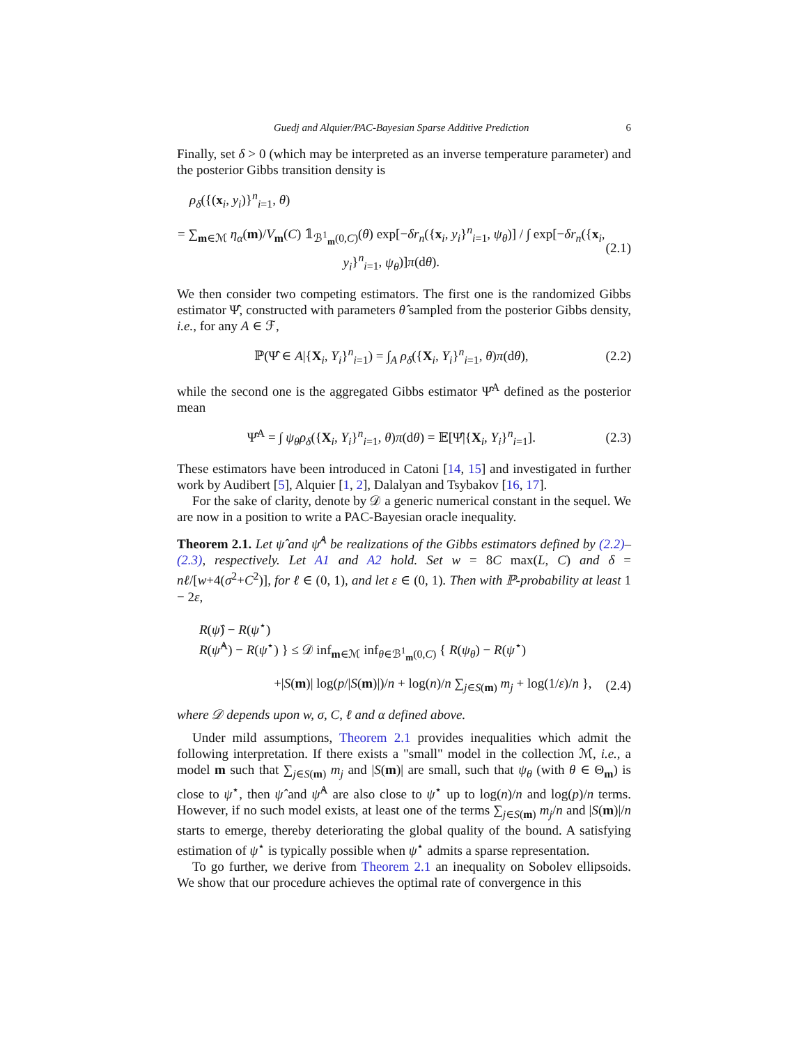Guedj and Alquier/PAC-Bayesian Sparse Additive Prediction 6
Finally, set δ > 0 (which may be interpreted as an inverse temperature parameter) and the posterior Gibbs transition density is
ρ<sub>δ</sub>({(x<sub>i</sub>, y<sub>i</sub>)}<sup>n</sup><sub>i=1</sub>, θ)
= ∑<sub>m∈ℳ</sub> η<sub>α</sub>(m)/V<sub>m</sub>(C) 𝟙<sub>ℬ<sup>1</sup><sub>m</sub>(0,C)</sub>(θ) exp[−δr<sub>n</sub>({x<sub>i</sub>, y<sub>i</sub>}<sup>n</sup><sub>i=1</sub>, ψ<sub>θ</sub>)] / ∫ exp[−δr<sub>n</sub>({x<sub>i</sub>, y<sub>i</sub>}<sup>n</sup><sub>i=1</sub>, ψ<sub>θ</sub>)]π(dθ).
(2.1)
We then consider two competing estimators. The first one is the randomized Gibbs estimator Ψ̂, constructed with parameters θ̂ sampled from the posterior Gibbs density, i.e., for any A ∈ ℱ,
ℙ(Ψ̂ ∈ A|{X<sub>i</sub>, Y<sub>i</sub>}<sup>n</sup><sub>i=1</sub>) = ∫<sub>A</sub> ρ<sub>δ</sub>({X<sub>i</sub>, Y<sub>i</sub>}<sup>n</sup><sub>i=1</sub>, θ)π(dθ),
(2.2)
while the second one is the aggregated Gibbs estimator Ψ̂<sup>A</sup> defined as the posterior mean
Ψ̂<sup>A</sup> = ∫ ψ<sub>θ</sub>ρ<sub>δ</sub>({X<sub>i</sub>, Y<sub>i</sub>}<sup>n</sup><sub>i=1</sub>, θ)π(dθ) = 𝔼[Ψ̂|{X<sub>i</sub>, Y<sub>i</sub>}<sup>n</sup><sub>i=1</sub>].
(2.3)
These estimators have been introduced in Catoni [14, 15] and investigated in further work by Audibert [5], Alquier [1, 2], Dalalyan and Tsybakov [16, 17].
For the sake of clarity, denote by 𝒟 a generic numerical constant in the sequel. We are now in a position to write a PAC-Bayesian oracle inequality.
Theorem 2.1. Let ψ̂ and ψ̂<sup>A</sup> be realizations of the Gibbs estimators defined by (2.2)–(2.3), respectively. Let A1 and A2 hold. Set w = 8C max(L, C) and δ = nℓ/[w+4(σ<sup>2</sup>+C<sup>2</sup>)], for ℓ ∈ (0, 1), and let ε ∈ (0, 1). Then with ℙ-probability at least 1 − 2ε,
R(ψ̂) − R(ψ<sup>⋆</sup>)
R(ψ̂<sup>A</sup>) − R(ψ<sup>⋆</sup>) } ≤ 𝒟 inf<sub>m∈ℳ</sub> inf<sub>θ∈ℬ<sup>1</sup><sub>m</sub>(0,C)</sub> { R(ψ<sub>θ</sub>) − R(ψ<sup>⋆</sup>)
+|S(m)| log(p/|S(m)|)/n + log(n)/n ∑<sub>j∈S(m)</sub> m<sub>j</sub> + log(1/ε)/n },
(2.4)
where 𝒟 depends upon w, σ, C, ℓ and α defined above.
Under mild assumptions, Theorem 2.1 provides inequalities which admit the following interpretation. If there exists a "small" model in the collection ℳ, i.e., a model m such that ∑<sub>j∈S(m)</sub> m<sub>j</sub> and |S(m)| are small, such that ψ<sub>θ</sub> (with θ ∈ Θ<sub>m</sub>) is close to ψ<sup>⋆</sup>, then ψ̂ and ψ̂<sup>A</sup> are also close to ψ<sup>⋆</sup> up to log(n)/n and log(p)/n terms. However, if no such model exists, at least one of the terms ∑<sub>j∈S(m)</sub> m<sub>j</sub>/n and |S(m)|/n starts to emerge, thereby deteriorating the global quality of the bound. A satisfying estimation of ψ<sup>⋆</sup> is typically possible when ψ<sup>⋆</sup> admits a sparse representation.
To go further, we derive from Theorem 2.1 an inequality on Sobolev ellipsoids. We show that our procedure achieves the optimal rate of convergence in this